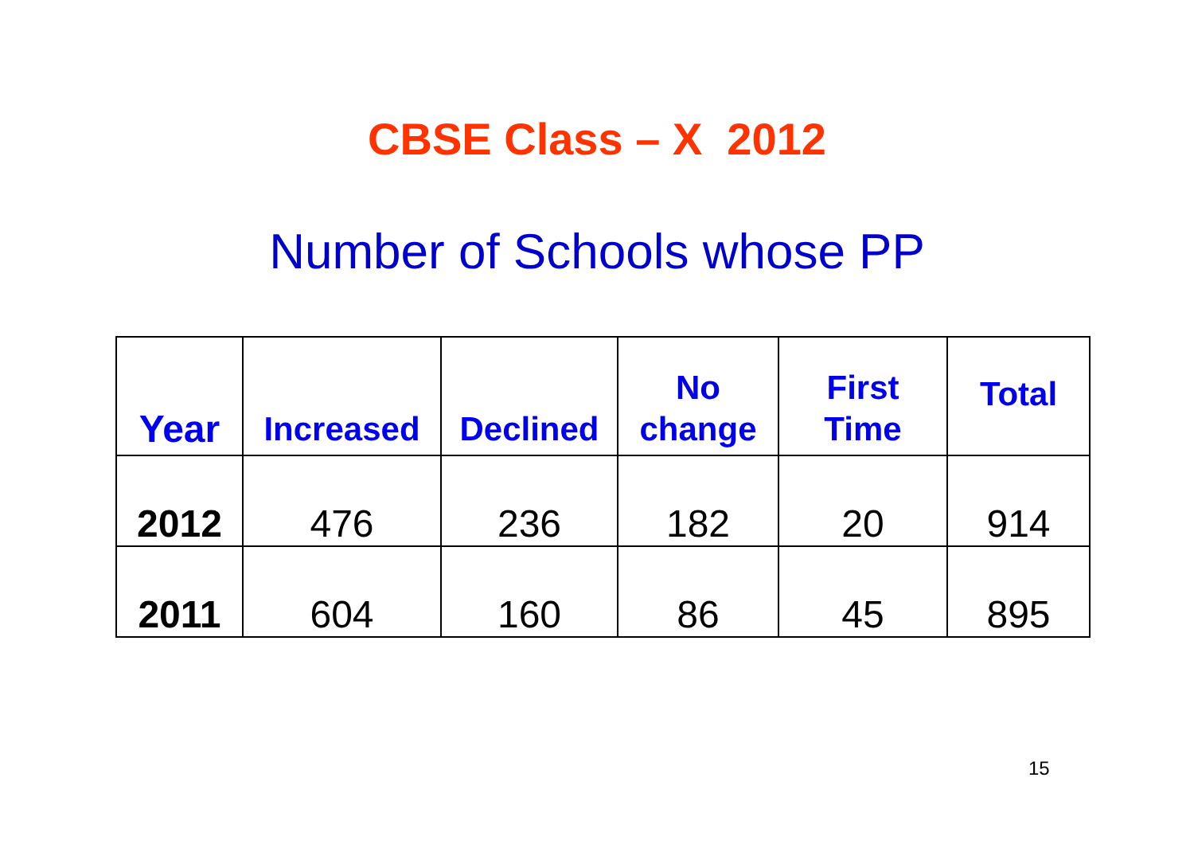CBSE Class – X 2012
Number of Schools whose PP
| Year | Increased | Declined | No change | First Time | Total |
| --- | --- | --- | --- | --- | --- |
| 2012 | 476 | 236 | 182 | 20 | 914 |
| 2011 | 604 | 160 | 86 | 45 | 895 |
15